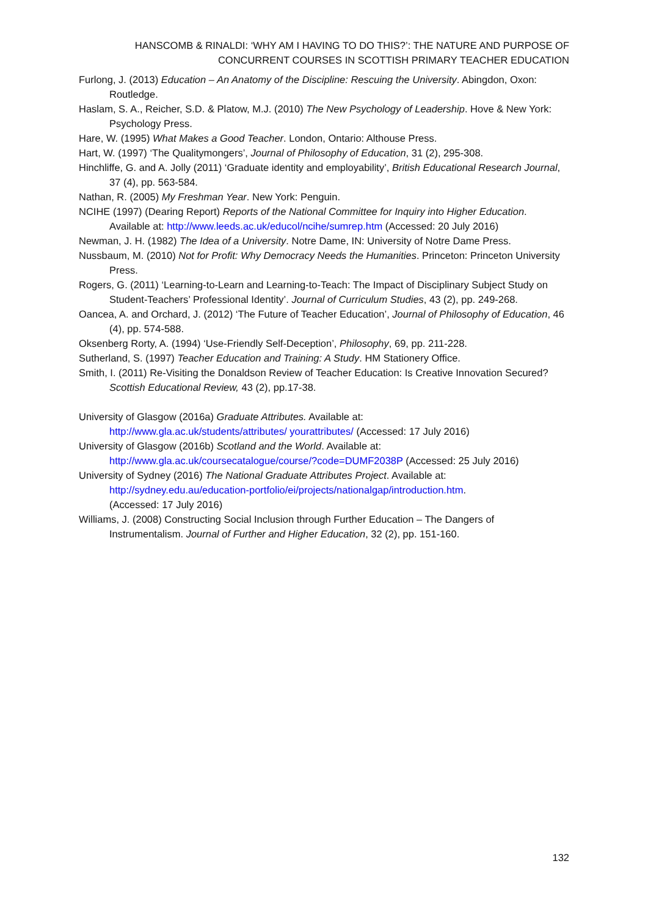HANSCOMB & RINALDI: ‘WHY AM I HAVING TO DO THIS?’: THE NATURE AND PURPOSE OF
CONCURRENT COURSES IN SCOTTISH PRIMARY TEACHER EDUCATION
Furlong, J. (2013) Education – An Anatomy of the Discipline: Rescuing the University. Abingdon, Oxon: Routledge.
Haslam, S. A., Reicher, S.D. & Platow, M.J. (2010) The New Psychology of Leadership. Hove & New York: Psychology Press.
Hare, W. (1995) What Makes a Good Teacher. London, Ontario: Althouse Press.
Hart, W. (1997) ‘The Qualitymongers’, Journal of Philosophy of Education, 31 (2), 295-308.
Hinchliffe, G. and A. Jolly (2011) ‘Graduate identity and employability’, British Educational Research Journal, 37 (4), pp. 563-584.
Nathan, R. (2005) My Freshman Year. New York: Penguin.
NCIHE (1997) (Dearing Report) Reports of the National Committee for Inquiry into Higher Education. Available at: http://www.leeds.ac.uk/educol/ncihe/sumrep.htm (Accessed: 20 July 2016)
Newman, J. H. (1982) The Idea of a University. Notre Dame, IN: University of Notre Dame Press.
Nussbaum, M. (2010) Not for Profit: Why Democracy Needs the Humanities. Princeton: Princeton University Press.
Rogers, G. (2011) ‘Learning-to-Learn and Learning-to-Teach: The Impact of Disciplinary Subject Study on Student-Teachers’ Professional Identity’. Journal of Curriculum Studies, 43 (2), pp. 249-268.
Oancea, A. and Orchard, J. (2012) ‘The Future of Teacher Education’, Journal of Philosophy of Education, 46 (4), pp. 574-588.
Oksenberg Rorty, A. (1994) ‘Use-Friendly Self-Deception’, Philosophy, 69, pp. 211-228.
Sutherland, S. (1997) Teacher Education and Training: A Study. HM Stationery Office.
Smith, I. (2011) Re-Visiting the Donaldson Review of Teacher Education: Is Creative Innovation Secured? Scottish Educational Review, 43 (2), pp.17-38.
University of Glasgow (2016a) Graduate Attributes. Available at:
http://www.gla.ac.uk/students/attributes/ yourattributes/ (Accessed: 17 July 2016)
University of Glasgow (2016b) Scotland and the World. Available at:
http://www.gla.ac.uk/coursecatalogue/course/?code=DUMF2038P (Accessed: 25 July 2016)
University of Sydney (2016) The National Graduate Attributes Project. Available at:
http://sydney.edu.au/education-portfolio/ei/projects/nationalgap/introduction.htm.
(Accessed: 17 July 2016)
Williams, J. (2008) Constructing Social Inclusion through Further Education – The Dangers of Instrumentalism. Journal of Further and Higher Education, 32 (2), pp. 151-160.
132